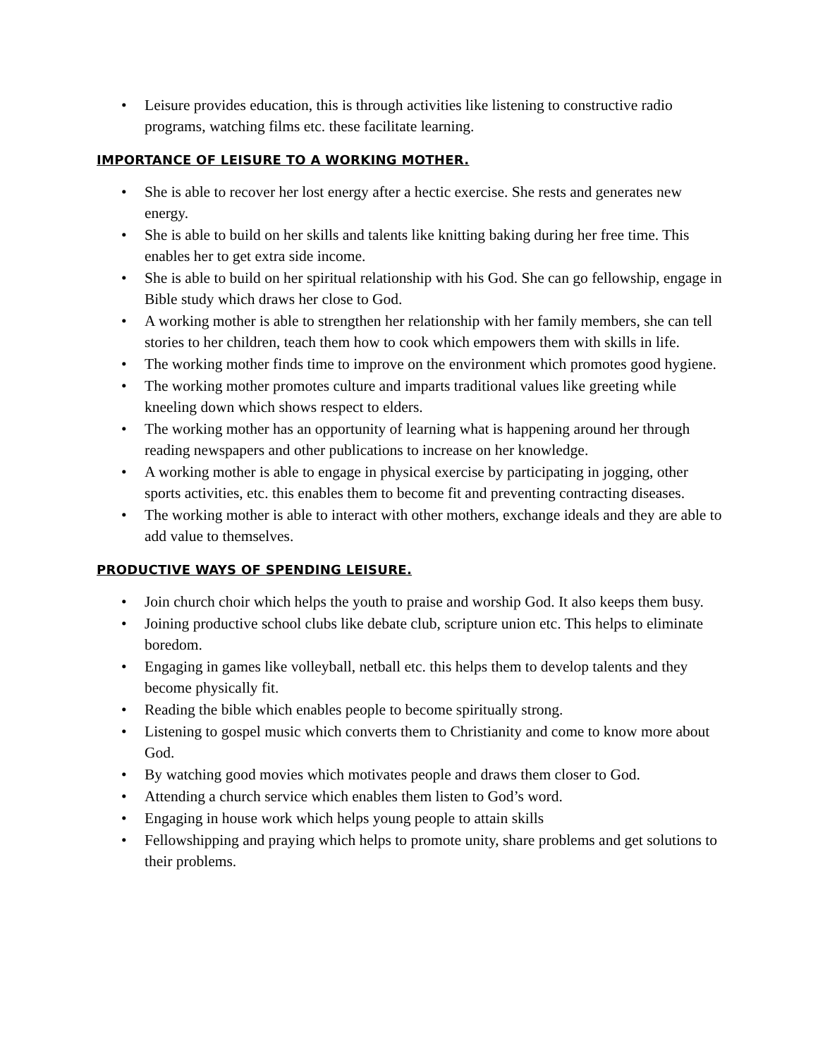• Leisure provides education, this is through activities like listening to constructive radio programs, watching films etc. these facilitate learning.
IMPORTANCE OF LEISURE TO A WORKING MOTHER.
• She is able to recover her lost energy after a hectic exercise. She rests and generates new energy.
• She is able to build on her skills and talents like knitting baking during her free time. This enables her to get extra side income.
• She is able to build on her spiritual relationship with his God. She can go fellowship, engage in Bible study which draws her close to God.
• A working mother is able to strengthen her relationship with her family members, she can tell stories to her children, teach them how to cook which empowers them with skills in life.
• The working mother finds time to improve on the environment which promotes good hygiene.
• The working mother promotes culture and imparts traditional values like greeting while kneeling down which shows respect to elders.
• The working mother has an opportunity of learning what is happening around her through reading newspapers and other publications to increase on her knowledge.
• A working mother is able to engage in physical exercise by participating in jogging, other sports activities, etc. this enables them to become fit and preventing contracting diseases.
• The working mother is able to interact with other mothers, exchange ideals and they are able to add value to themselves.
PRODUCTIVE WAYS OF SPENDING LEISURE.
• Join church choir which helps the youth to praise and worship God. It also keeps them busy.
• Joining productive school clubs like debate club, scripture union etc. This helps to eliminate boredom.
• Engaging in games like volleyball, netball etc. this helps them to develop talents and they become physically fit.
• Reading the bible which enables people to become spiritually strong.
• Listening to gospel music which converts them to Christianity and come to know more about God.
• By watching good movies which motivates people and draws them closer to God.
• Attending a church service which enables them listen to God’s word.
• Engaging in house work which helps young people to attain skills
• Fellowshipping and praying which helps to promote unity, share problems and get solutions to their problems.